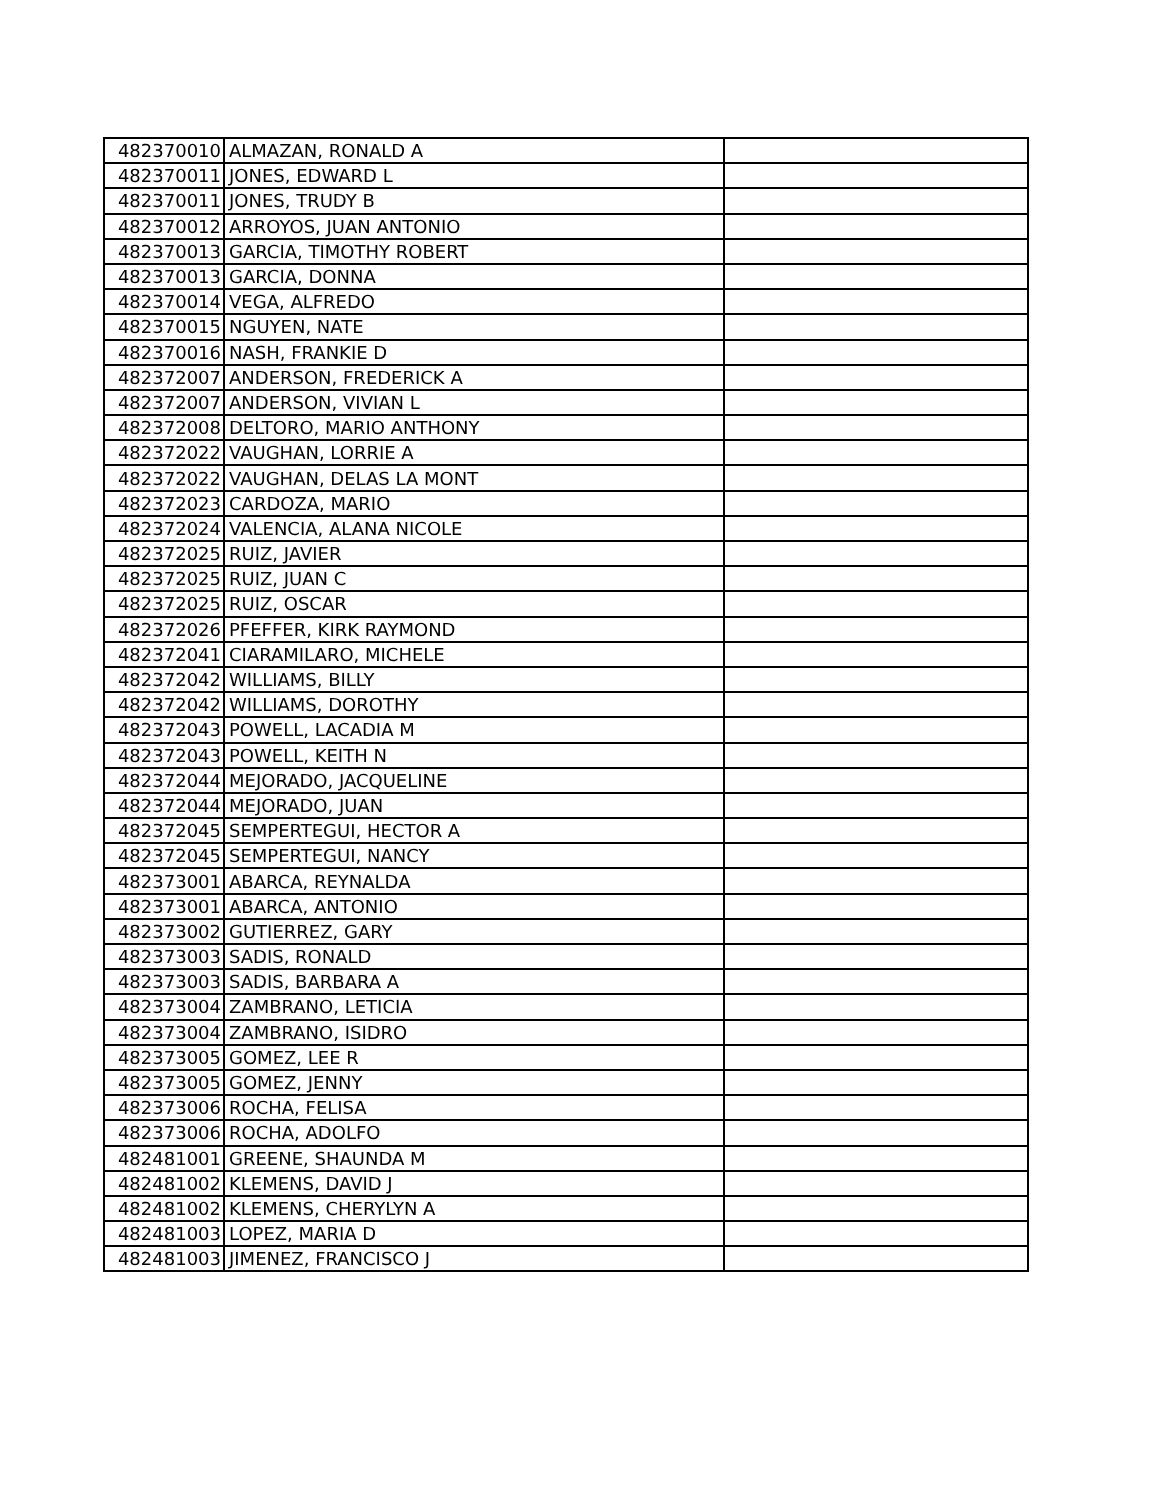| 482370010 | ALMAZAN, RONALD A | |
| 482370011 | JONES, EDWARD L | |
| 482370011 | JONES, TRUDY B | |
| 482370012 | ARROYOS, JUAN ANTONIO | |
| 482370013 | GARCIA, TIMOTHY ROBERT | |
| 482370013 | GARCIA, DONNA | |
| 482370014 | VEGA, ALFREDO | |
| 482370015 | NGUYEN, NATE | |
| 482370016 | NASH, FRANKIE D | |
| 482372007 | ANDERSON, FREDERICK A | |
| 482372007 | ANDERSON, VIVIAN L | |
| 482372008 | DELTORO, MARIO ANTHONY | |
| 482372022 | VAUGHAN, LORRIE A | |
| 482372022 | VAUGHAN, DELAS LA MONT | |
| 482372023 | CARDOZA, MARIO | |
| 482372024 | VALENCIA, ALANA NICOLE | |
| 482372025 | RUIZ, JAVIER | |
| 482372025 | RUIZ, JUAN C | |
| 482372025 | RUIZ, OSCAR | |
| 482372026 | PFEFFER, KIRK RAYMOND | |
| 482372041 | CIARAMILARO, MICHELE | |
| 482372042 | WILLIAMS, BILLY | |
| 482372042 | WILLIAMS, DOROTHY | |
| 482372043 | POWELL, LACADIA M | |
| 482372043 | POWELL, KEITH N | |
| 482372044 | MEJORADO, JACQUELINE | |
| 482372044 | MEJORADO, JUAN | |
| 482372045 | SEMPERTEGUI, HECTOR A | |
| 482372045 | SEMPERTEGUI, NANCY | |
| 482373001 | ABARCA, REYNALDA | |
| 482373001 | ABARCA, ANTONIO | |
| 482373002 | GUTIERREZ, GARY | |
| 482373003 | SADIS, RONALD | |
| 482373003 | SADIS, BARBARA A | |
| 482373004 | ZAMBRANO, LETICIA | |
| 482373004 | ZAMBRANO, ISIDRO | |
| 482373005 | GOMEZ, LEE R | |
| 482373005 | GOMEZ, JENNY | |
| 482373006 | ROCHA, FELISA | |
| 482373006 | ROCHA, ADOLFO | |
| 482481001 | GREENE, SHAUNDA M | |
| 482481002 | KLEMENS, DAVID J | |
| 482481002 | KLEMENS, CHERYLYN A | |
| 482481003 | LOPEZ, MARIA D | |
| 482481003 | JIMENEZ, FRANCISCO J | |